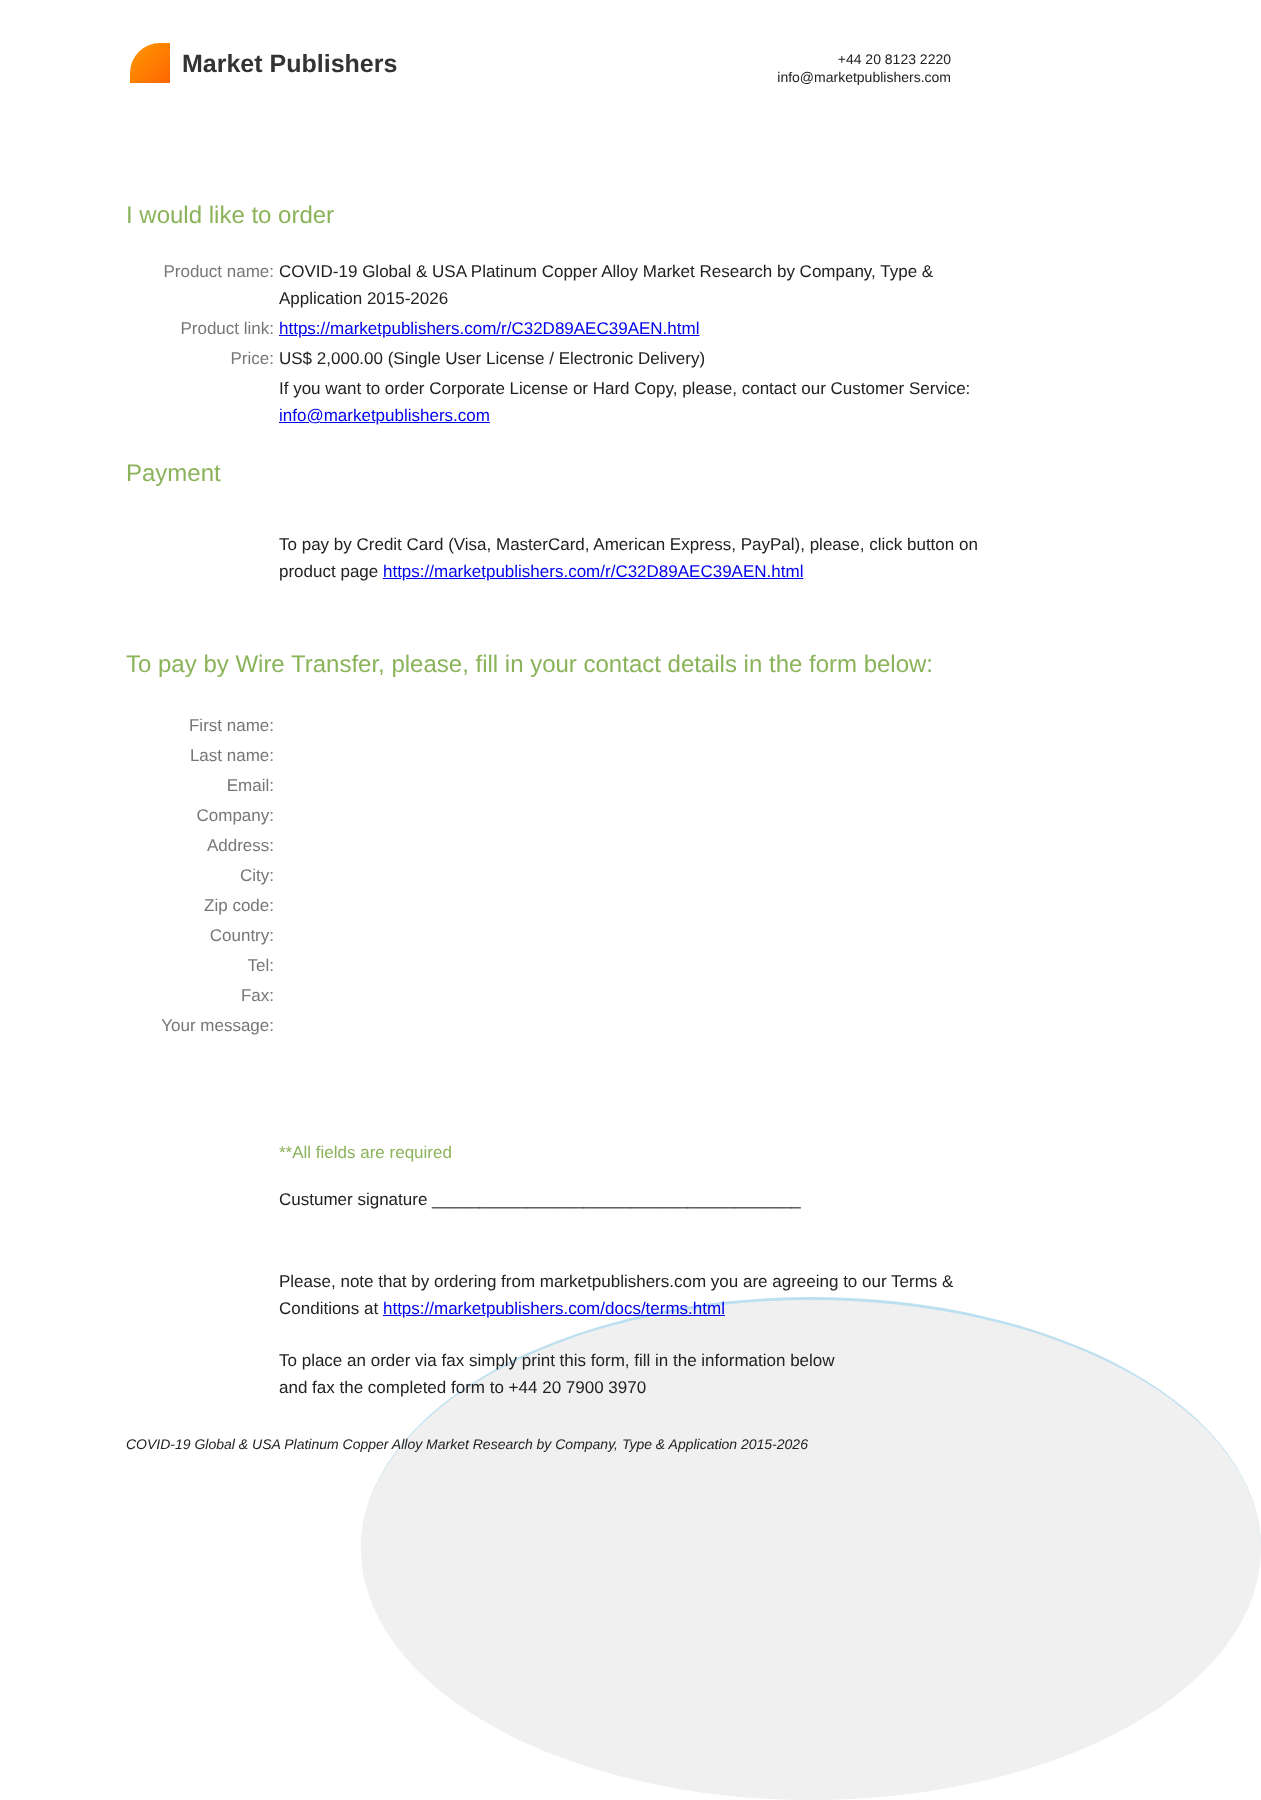Market Publishers
+44 20 8123 2220
info@marketpublishers.com
I would like to order
Product name: COVID-19 Global & USA Platinum Copper Alloy Market Research by Company, Type & Application 2015-2026
Product link: https://marketpublishers.com/r/C32D89AEC39AEN.html
Price: US$ 2,000.00 (Single User License / Electronic Delivery)
If you want to order Corporate License or Hard Copy, please, contact our Customer Service:
info@marketpublishers.com
Payment
To pay by Credit Card (Visa, MasterCard, American Express, PayPal), please, click button on product page https://marketpublishers.com/r/C32D89AEC39AEN.html
To pay by Wire Transfer, please, fill in your contact details in the form below:
First name:
Last name:
Email:
Company:
Address:
City:
Zip code:
Country:
Tel:
Fax:
Your message:
**All fields are required
Custumer signature _______________________________________
Please, note that by ordering from marketpublishers.com you are agreeing to our Terms & Conditions at https://marketpublishers.com/docs/terms.html
To place an order via fax simply print this form, fill in the information below
and fax the completed form to +44 20 7900 3970
COVID-19 Global & USA Platinum Copper Alloy Market Research by Company, Type & Application 2015-2026